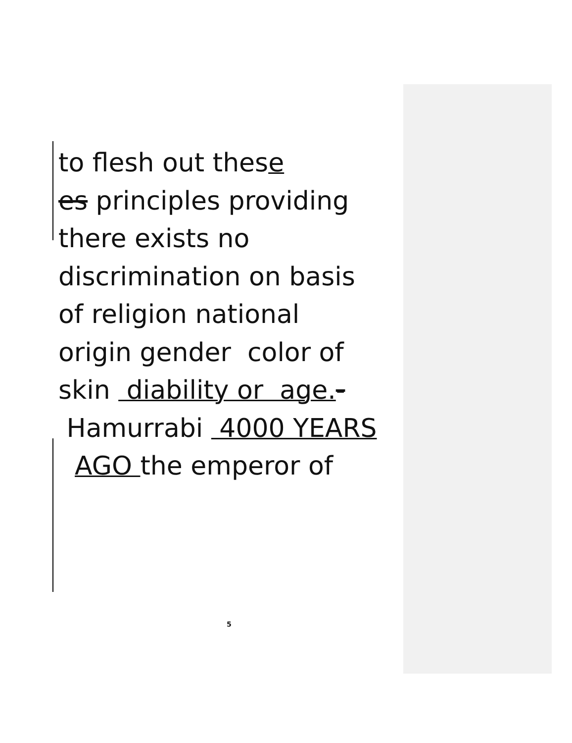to flesh out these
es principles providing
there exists no
discrimination on basis
of religion national
origin gender color of
skin diability or age.-
Hamurrabi 4000 YEARS
AGO the emperor of
5